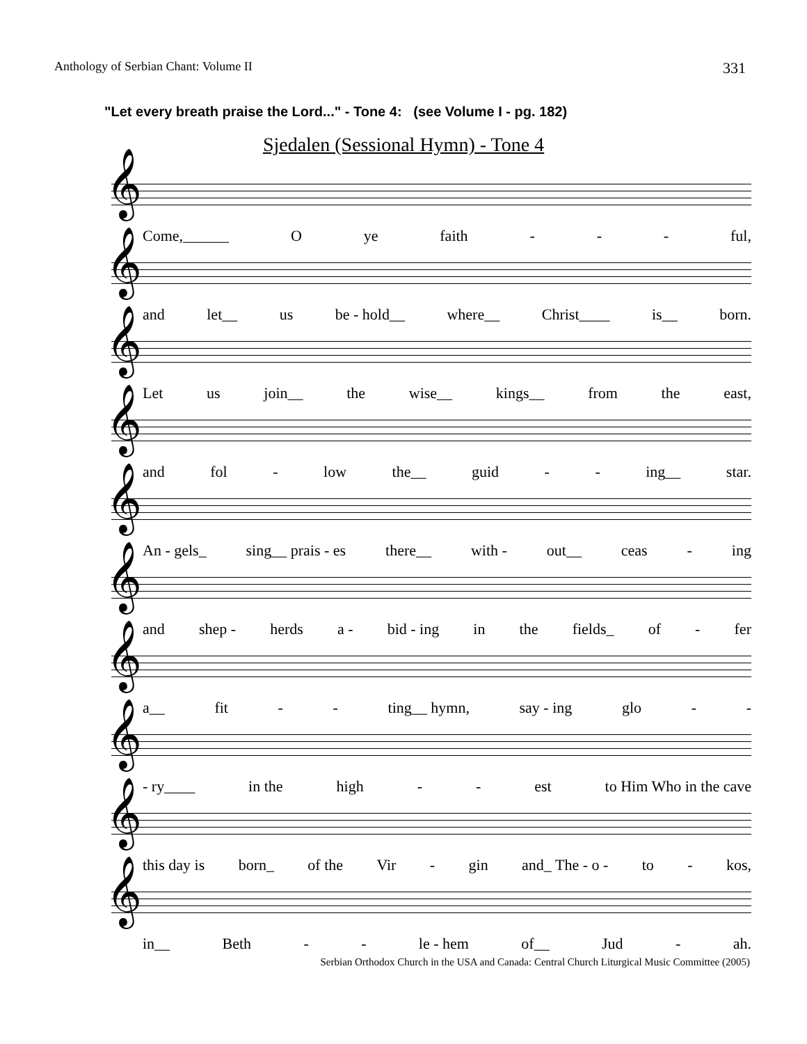Anthology of Serbian Chant: Volume II 331
"Let every breath praise the Lord..." - Tone 4: (see Volume I - pg. 182)
Sjedalen (Sessional Hymn) - Tone 4
𝄞
Come,______ O ye faith - - - ful,
𝄞
and let__ us be - hold__ where__ Christ____ is__ born.
𝄞
Let us join__ the wise__ kings__ from the east,
𝄞
and fol - low the__ guid - - ing__ star.
𝄞
An - gels_ sing__ prais - es there__ with - out__ ceas - ing
𝄞
and shep - herds a - bid - ing in the fields_ of - fer
𝄞
a__ fit - - ting__ hymn, say - ing glo - -
𝄞
- ry____ in the high - - est to Him Who in the cave
𝄞
this day is born_ of the Vir - gin and_ The - o - to - kos,
𝄞
in__ Beth - - le - hem of__ Jud - ah.
Serbian Orthodox Church in the USA and Canada: Central Church Liturgical Music Committee (2005)